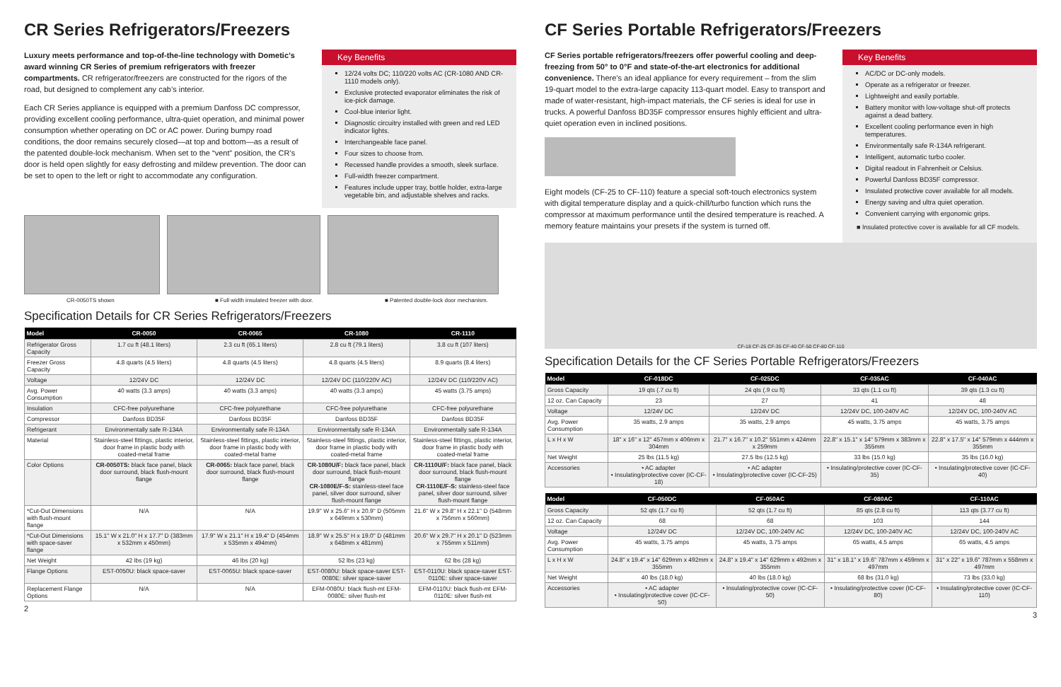CR Series Refrigerators/Freezers
Luxury meets performance and top-of-the-line technology with Dometic’s award winning CR Series of premium refrigerators with freezer compartments. CR refrigerator/freezers are constructed for the rigors of the road, but designed to complement any cab’s interior.
Each CR Series appliance is equipped with a premium Danfoss DC compressor, providing excellent cooling performance, ultra-quiet operation, and minimal power consumption whether operating on DC or AC power. During bumpy road conditions, the door remains securely closed—at top and bottom—as a result of the patented double-lock mechanism. When set to the “vent” position, the CR’s door is held open slightly for easy defrosting and mildew prevention. The door can be set to open to the left or right to accommodate any configuration.
Key Benefits
12/24 volts DC; 110/220 volts AC (CR-1080 AND CR-1110 models only).
Exclusive protected evaporator eliminates the risk of ice-pick damage.
Cool-blue interior light.
Diagnostic circuitry installed with green and red LED indicator lights.
Interchangeable face panel.
Four sizes to choose from.
Recessed handle provides a smooth, sleek surface.
Full-width freezer compartment.
Features include upper tray, bottle holder, extra-large vegetable bin, and adjustable shelves and racks.
CR-0050TS shown ■ Full width insulated freezer with door. ■ Patented double-lock door mechanism.
Specification Details for CR Series Refrigerators/Freezers
| Model | CR-0050 | CR-0065 | CR-1080 | CR-1110 |
| --- | --- | --- | --- | --- |
| Refrigerator Gross Capacity | 1.7 cu ft (48.1 liters) | 2.3 cu ft (65.1 liters) | 2.8 cu ft (79.1 liters) | 3.8 cu ft (107 liters) |
| Freezer Gross Capacity | 4.8 quarts (4.5 liters) | 4.8 quarts (4.5 liters) | 4.8 quarts (4.5 liters) | 8.9 quarts (8.4 liters) |
| Voltage | 12/24V DC | 12/24V DC | 12/24V DC (110/220V AC) | 12/24V DC (110/220V AC) |
| Avg. Power Consumption | 40 watts (3.3 amps) | 40 watts (3.3 amps) | 40 watts (3.3 amps) | 45 watts (3.75 amps) |
| Insulation | CFC-free polyurethane | CFC-free polyurethane | CFC-free polyurethane | CFC-free polyurethane |
| Compressor | Danfoss BD35F | Danfoss BD35F | Danfoss BD35F | Danfoss BD35F |
| Refrigerant | Environmentally safe R-134A | Environmentally safe R-134A | Environmentally safe R-134A | Environmentally safe R-134A |
| Material | Stainless-steel fittings, plastic interior, door frame in plastic body with coated-metal frame | Stainless-steel fittings, plastic interior, door frame in plastic body with coated-metal frame | Stainless-steel fittings, plastic interior, door frame in plastic body with coated-metal frame | Stainless-steel fittings, plastic interior, door frame in plastic body with coated-metal frame |
| Color Options | CR-0050TS: black face panel, black door surround, black flush-mount flange | CR-0065: black face panel, black door surround, black flush-mount flange | CR-1080U/F: black face panel, black door surround, black flush-mount flange CR-1080E/F-S: stainless-steel face panel, silver door surround, silver flush-mount flange | CR-1110U/F: black face panel, black door surround, black flush-mount flange CR-1110E/F-S: stainless-steel face panel, silver door surround, silver flush-mount flange |
| *Cut-Out Dimensions with flush-mount flange | N/A | N/A | 19.9" W x 25.6" H x 20.9" D (505mm x 649mm x 530mm) | 21.6" W x 29.8" H x 22.1" D (548mm x 756mm x 560mm) |
| *Cut-Out Dimensions with space-saver flange | 15.1" W x 21.0" H x 17.7" D (383mm x 532mm x 450mm) | 17.9" W x 21.1" H x 19.4" D (454mm x 535mm x 494mm) | 18.9" W x 25.5" H x 19.0" D (481mm x 648mm x 481mm) | 20.6" W x 29.7" H x 20.1" D (523mm x 755mm x 511mm) |
| Net Weight | 42 lbs (19 kg) | 46 lbs (20 kg) | 52 lbs (23 kg) | 62 lbs (28 kg) |
| Flange Options | EST-0050U: black space-saver | EST-0065U: black space-saver | EST-0080U: black space-saver EST-0080E: silver space-saver | EST-0110U: black space-saver EST-0110E: silver space-saver |
| Replacement Flange Options | N/A | N/A | EFM-0080U: black flush-mt EFM-0080E: silver flush-mt | EFM-0110U: black flush-mt EFM-0110E: silver flush-mt |
2
CF Series Portable Refrigerators/Freezers
CF Series portable refrigerators/freezers offer powerful cooling and deep-freezing from 50° to 0°F and state-of-the-art electronics for additional convenience. There’s an ideal appliance for every requirement – from the slim 19-quart model to the extra-large capacity 113-quart model. Easy to transport and made of water-resistant, high-impact materials, the CF series is ideal for use in trucks. A powerful Danfoss BD35F compressor ensures highly efficient and ultra-quiet operation even in inclined positions.
Eight models (CF-25 to CF-110) feature a special soft-touch electronics system with digital temperature display and a quick-chill/turbo function which runs the compressor at maximum performance until the desired temperature is reached. A memory feature maintains your presets if the system is turned off.
Key Benefits
AC/DC or DC-only models.
Operate as a refrigerator or freezer.
Lightweight and easily portable.
Battery monitor with low-voltage shut-off protects against a dead battery.
Excellent cooling performance even in high temperatures.
Environmentally safe R-134A refrigerant.
Intelligent, automatic turbo cooler.
Digital readout in Fahrenheit or Celsius.
Powerful Danfoss BD35F compressor.
Insulated protective cover available for all models.
Energy saving and ultra quiet operation.
Convenient carrying with ergonomic grips.
■ Insulated protective cover is available for all CF models.
CF-18 CF-25 CF-35 CF-40 CF-50 CF-80 CF-110
Specification Details for the CF Series Portable Refrigerators/Freezers
| Model | CF-018DC | CF-025DC | CF-035AC | CF-040AC |
| --- | --- | --- | --- | --- |
| Gross Capacity | 19 qts (.7 cu ft) | 24 qts (.9 cu ft) | 33 qts (1.1 cu ft) | 39 qts (1.3 cu ft) |
| 12 oz. Can Capacity | 23 | 27 | 41 | 48 |
| Voltage | 12/24V DC | 12/24V DC | 12/24V DC, 100-240V AC | 12/24V DC, 100-240V AC |
| Avg. Power Consumption | 35 watts, 2.9 amps | 35 watts, 2.9 amps | 45 watts, 3.75 amps | 45 watts, 3.75 amps |
| L x H x W | 18" x 16" x 12" 457mm x 406mm x 304mm | 21.7" x 16.7" x 10.2" 551mm x 424mm x 259mm | 22.8" x 15.1" x 14" 579mm x 383mm x 355mm | 22.8" x 17.5" x 14" 579mm x 444mm x 355mm |
| Net Weight | 25 lbs (11.5 kg) | 27.5 lbs (12.5 kg) | 33 lbs (15.0 kg) | 35 lbs (16.0 kg) |
| Accessories | • AC adapter • Insulating/protective cover (IC-CF-18) | • AC adapter • Insulating/protective cover (IC-CF-25) | • Insulating/protective cover (IC-CF-35) | • Insulating/protective cover (IC-CF-40) |
| Model | CF-050DC | CF-050AC | CF-080AC | CF-110AC |
| --- | --- | --- | --- | --- |
| Gross Capacity | 52 qts (1.7 cu ft) | 52 qts (1.7 cu ft) | 85 qts (2.8 cu ft) | 113 qts (3.77 cu ft) |
| 12 oz. Can Capacity | 68 | 68 | 103 | 144 |
| Voltage | 12/24V DC | 12/24V DC, 100-240V AC | 12/24V DC, 100-240V AC | 12/24V DC, 100-240V AC |
| Avg. Power Consumption | 45 watts, 3.75 amps | 45 watts, 3.75 amps | 65 watts, 4.5 amps | 65 watts, 4.5 amps |
| L x H x W | 24.8" x 19.4" x 14" 629mm x 492mm x 355mm | 24.8" x 19.4" x 14" 629mm x 492mm x 355mm | 31" x 18.1" x 19.6" 787mm x 459mm x 497mm | 31" x 22" x 19.6" 787mm x 558mm x 497mm |
| Net Weight | 40 lbs (18.0 kg) | 40 lbs (18.0 kg) | 68 lbs (31.0 kg) | 73 lbs (33.0 kg) |
| Accessories | • AC adapter • Insulating/protective cover (IC-CF-50) | • Insulating/protective cover (IC-CF-50) | • Insulating/protective cover (IC-CF-80) | • Insulating/protective cover (IC-CF-110) |
3